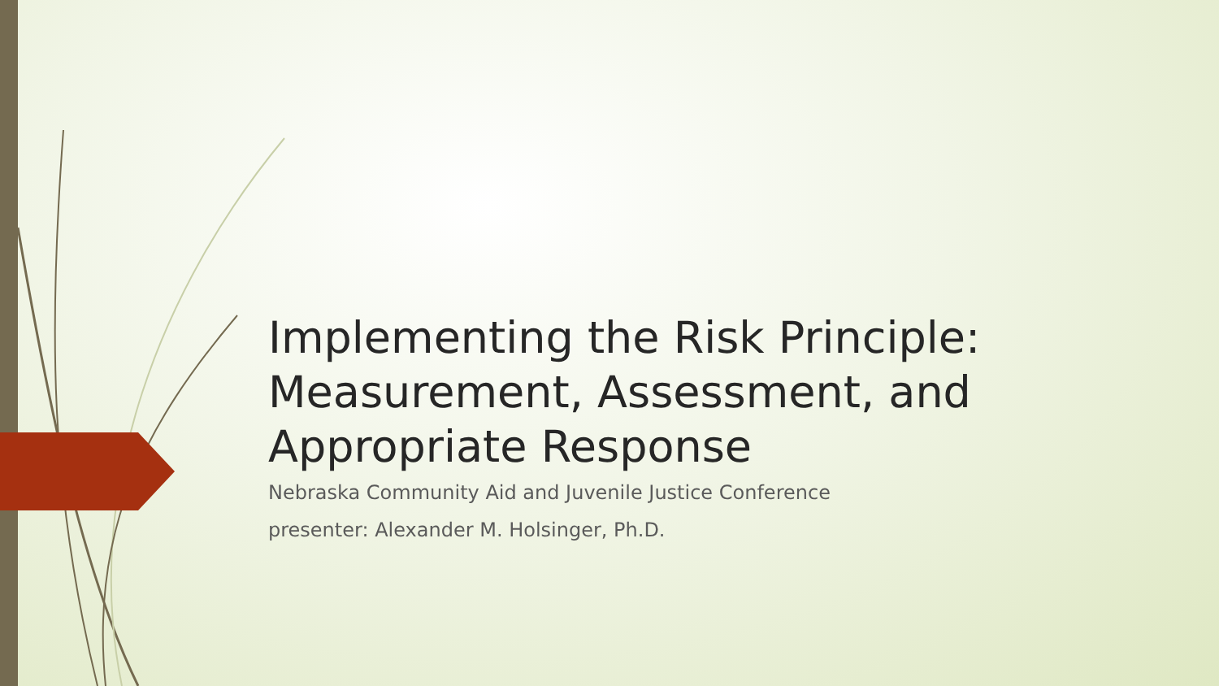Implementing the Risk Principle: Measurement, Assessment, and Appropriate Response
Nebraska Community Aid and Juvenile Justice Conference
presenter: Alexander M. Holsinger, Ph.D.